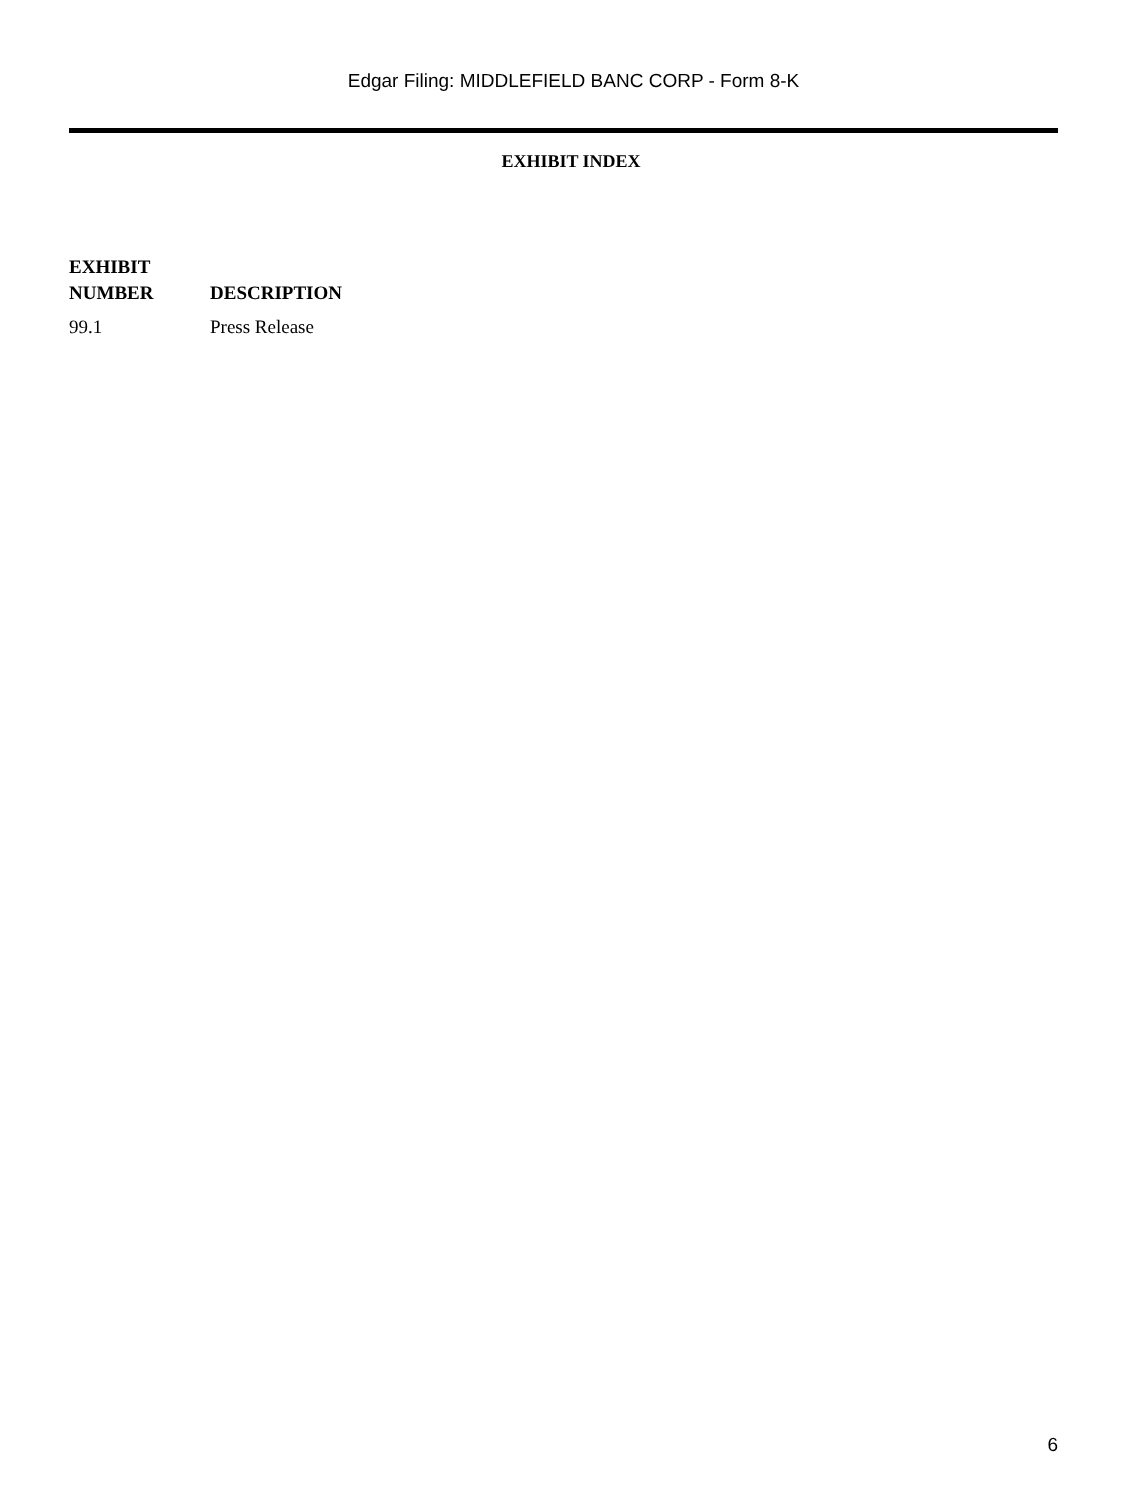Edgar Filing: MIDDLEFIELD BANC CORP - Form 8-K
EXHIBIT INDEX
| EXHIBIT NUMBER | DESCRIPTION |
| --- | --- |
| 99.1 | Press Release |
6